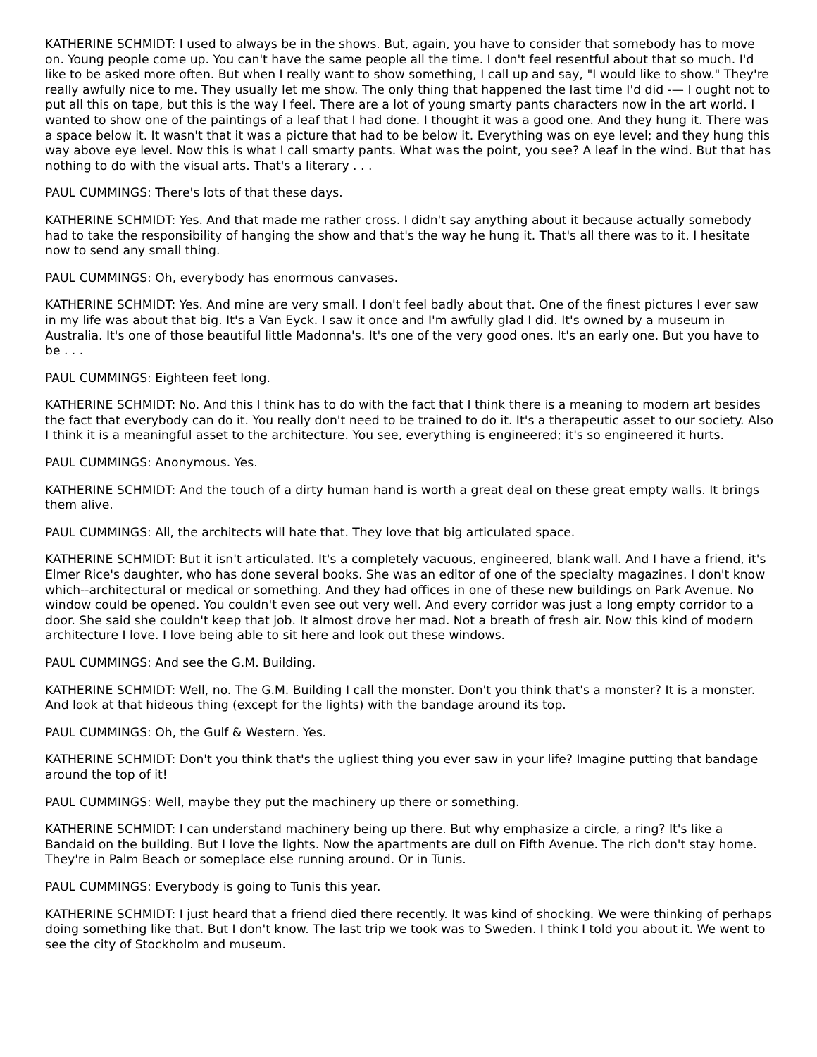KATHERINE SCHMIDT: I used to always be in the shows. But, again, you have to consider that somebody has to move on. Young people come up. You can't have the same people all the time. I don't feel resentful about that so much. I'd like to be asked more often. But when I really want to show something, I call up and say, "I would like to show." They're really awfully nice to me. They usually let me show. The only thing that happened the last time I'd did -— I ought not to put all this on tape, but this is the way I feel. There are a lot of young smarty pants characters now in the art world. I wanted to show one of the paintings of a leaf that I had done. I thought it was a good one. And they hung it. There was a space below it. It wasn't that it was a picture that had to be below it. Everything was on eye level; and they hung this way above eye level. Now this is what I call smarty pants. What was the point, you see? A leaf in the wind. But that has nothing to do with the visual arts. That's a literary . . .
PAUL CUMMINGS: There's lots of that these days.
KATHERINE SCHMIDT: Yes. And that made me rather cross. I didn't say anything about it because actually somebody had to take the responsibility of hanging the show and that's the way he hung it. That's all there was to it. I hesitate now to send any small thing.
PAUL CUMMINGS: Oh, everybody has enormous canvases.
KATHERINE SCHMIDT: Yes. And mine are very small. I don't feel badly about that. One of the finest pictures I ever saw in my life was about that big. It's a Van Eyck. I saw it once and I'm awfully glad I did. It's owned by a museum in Australia. It's one of those beautiful little Madonna's. It's one of the very good ones. It's an early one. But you have to be . . .
PAUL CUMMINGS: Eighteen feet long.
KATHERINE SCHMIDT: No. And this I think has to do with the fact that I think there is a meaning to modern art besides the fact that everybody can do it. You really don't need to be trained to do it. It's a therapeutic asset to our society. Also I think it is a meaningful asset to the architecture. You see, everything is engineered; it's so engineered it hurts.
PAUL CUMMINGS: Anonymous. Yes.
KATHERINE SCHMIDT: And the touch of a dirty human hand is worth a great deal on these great empty walls. It brings them alive.
PAUL CUMMINGS: All, the architects will hate that. They love that big articulated space.
KATHERINE SCHMIDT: But it isn't articulated. It's a completely vacuous, engineered, blank wall. And I have a friend, it's Elmer Rice's daughter, who has done several books. She was an editor of one of the specialty magazines. I don't know which--architectural or medical or something. And they had offices in one of these new buildings on Park Avenue. No window could be opened. You couldn't even see out very well. And every corridor was just a long empty corridor to a door. She said she couldn't keep that job. It almost drove her mad. Not a breath of fresh air. Now this kind of modern architecture I love. I love being able to sit here and look out these windows.
PAUL CUMMINGS: And see the G.M. Building.
KATHERINE SCHMIDT: Well, no. The G.M. Building I call the monster. Don't you think that's a monster? It is a monster. And look at that hideous thing (except for the lights) with the bandage around its top.
PAUL CUMMINGS: Oh, the Gulf & Western. Yes.
KATHERINE SCHMIDT: Don't you think that's the ugliest thing you ever saw in your life? Imagine putting that bandage around the top of it!
PAUL CUMMINGS: Well, maybe they put the machinery up there or something.
KATHERINE SCHMIDT: I can understand machinery being up there. But why emphasize a circle, a ring? It's like a Bandaid on the building. But I love the lights. Now the apartments are dull on Fifth Avenue. The rich don't stay home. They're in Palm Beach or someplace else running around. Or in Tunis.
PAUL CUMMINGS: Everybody is going to Tunis this year.
KATHERINE SCHMIDT: I just heard that a friend died there recently. It was kind of shocking. We were thinking of perhaps doing something like that. But I don't know. The last trip we took was to Sweden. I think I told you about it. We went to see the city of Stockholm and museum.